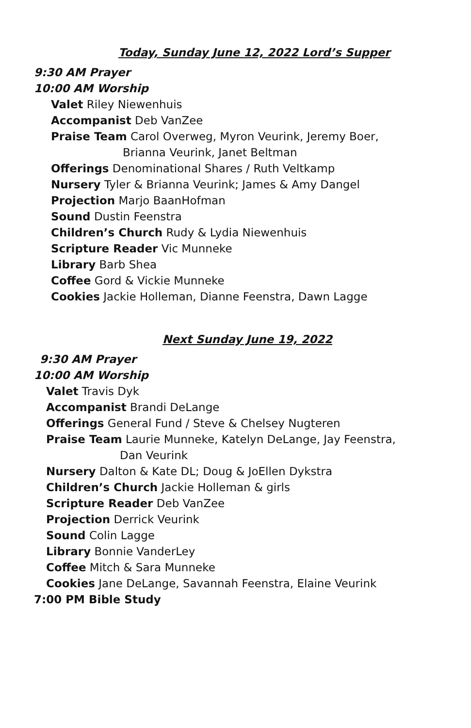Today, Sunday June 12, 2022 Lord’s Supper
9:30 AM Prayer
10:00 AM Worship
Valet Riley Niewenhuis
Accompanist Deb VanZee
Praise Team Carol Overweg, Myron Veurink, Jeremy Boer,
Brianna Veurink, Janet Beltman
Offerings Denominational Shares / Ruth Veltkamp
Nursery Tyler & Brianna Veurink; James & Amy Dangel
Projection Marjo BaanHofman
Sound Dustin Feenstra
Children’s Church Rudy & Lydia Niewenhuis
Scripture Reader Vic Munneke
Library Barb Shea
Coffee Gord & Vickie Munneke
Cookies Jackie Holleman, Dianne Feenstra, Dawn Lagge
Next Sunday June 19, 2022
9:30 AM Prayer
10:00 AM Worship
Valet Travis Dyk
Accompanist Brandi DeLange
Offerings General Fund / Steve & Chelsey Nugteren
Praise Team Laurie Munneke, Katelyn DeLange, Jay Feenstra,
Dan Veurink
Nursery Dalton & Kate DL; Doug & JoEllen Dykstra
Children’s Church Jackie Holleman & girls
Scripture Reader Deb VanZee
Projection Derrick Veurink
Sound Colin Lagge
Library Bonnie VanderLey
Coffee Mitch & Sara Munneke
Cookies Jane DeLange, Savannah Feenstra, Elaine Veurink
7:00 PM Bible Study